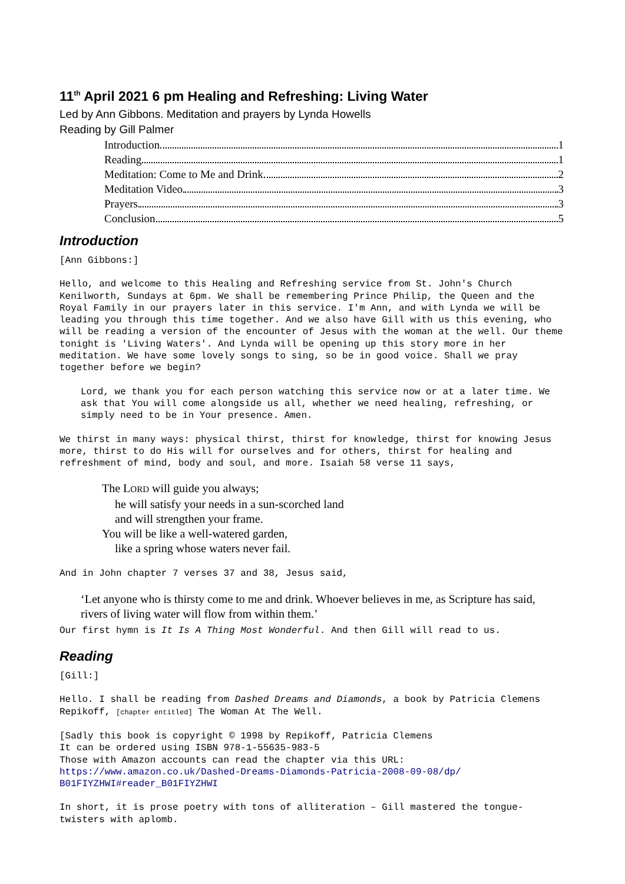11<sup>th</sup> April 2021 6 pm Healing and Refreshing: Living Water
Led by Ann Gibbons. Meditation and prayers by Lynda Howells
Reading by Gill Palmer
Introduction 1
Reading 1
Meditation: Come to Me and Drink 2
Meditation Video 3
Prayers 3
Conclusion 5
Introduction
[Ann Gibbons:]
Hello, and welcome to this Healing and Refreshing service from St. John's Church Kenilworth, Sundays at 6pm. We shall be remembering Prince Philip, the Queen and the Royal Family in our prayers later in this service. I'm Ann, and with Lynda we will be leading you through this time together. And we also have Gill with us this evening, who will be reading a version of the encounter of Jesus with the woman at the well. Our theme tonight is 'Living Waters'. And Lynda will be opening up this story more in her meditation. We have some lovely songs to sing, so be in good voice. Shall we pray together before we begin?
Lord, we thank you for each person watching this service now or at a later time. We ask that You will come alongside us all, whether we need healing, refreshing, or simply need to be in Your presence. Amen.
We thirst in many ways: physical thirst, thirst for knowledge, thirst for knowing Jesus more, thirst to do His will for ourselves and for others, thirst for healing and refreshment of mind, body and soul, and more. Isaiah 58 verse 11 says,
The LORD will guide you always;
he will satisfy your needs in a sun-scorched land
and will strengthen your frame.
You will be like a well-watered garden,
like a spring whose waters never fail.
And in John chapter 7 verses 37 and 38, Jesus said,
‘Let anyone who is thirsty come to me and drink. Whoever believes in me, as Scripture has said, rivers of living water will flow from within them.’
Our first hymn is It Is A Thing Most Wonderful. And then Gill will read to us.
Reading
[Gill:]
Hello. I shall be reading from Dashed Dreams and Diamonds, a book by Patricia Clemens Repikoff, [chapter entitled] The Woman At The Well.
[Sadly this book is copyright © 1998 by Repikoff, Patricia Clemens
It can be ordered using ISBN 978-1-55635-983-5
Those with Amazon accounts can read the chapter via this URL:
https://www.amazon.co.uk/Dashed-Dreams-Diamonds-Patricia-2008-09-08/dp/ B01FIYZHWI#reader_B01FIYZHWI
In short, it is prose poetry with tons of alliteration – Gill mastered the tongue-twisters with aplomb.